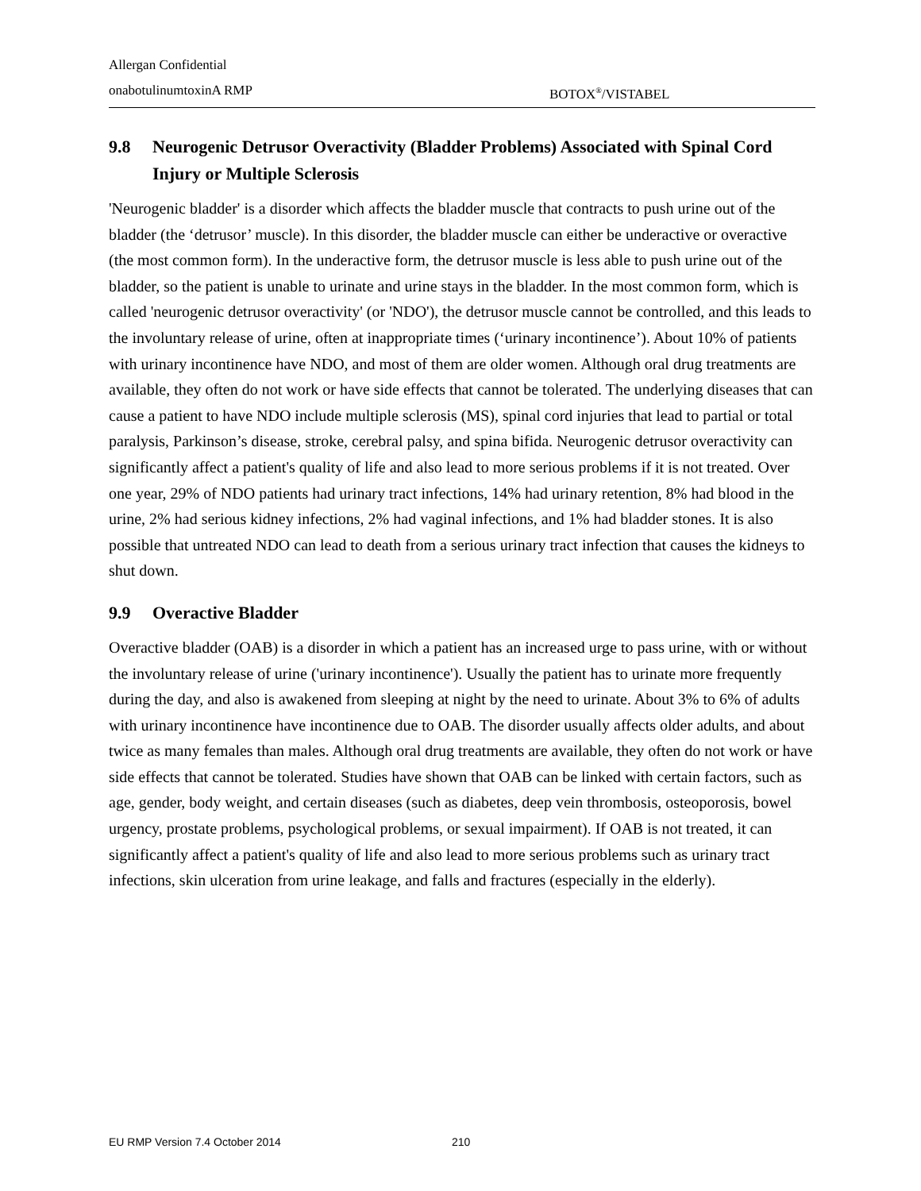Allergan Confidential
onabotulinumtoxinA RMP BOTOX<sup>®</sup>/VISTABEL
9.8 Neurogenic Detrusor Overactivity (Bladder Problems) Associated with Spinal Cord Injury or Multiple Sclerosis
'Neurogenic bladder' is a disorder which affects the bladder muscle that contracts to push urine out of the bladder (the ‘detrusor’ muscle). In this disorder, the bladder muscle can either be underactive or overactive (the most common form). In the underactive form, the detrusor muscle is less able to push urine out of the bladder, so the patient is unable to urinate and urine stays in the bladder. In the most common form, which is called 'neurogenic detrusor overactivity' (or 'NDO'), the detrusor muscle cannot be controlled, and this leads to the involuntary release of urine, often at inappropriate times (‘urinary incontinence’). About 10% of patients with urinary incontinence have NDO, and most of them are older women. Although oral drug treatments are available, they often do not work or have side effects that cannot be tolerated. The underlying diseases that can cause a patient to have NDO include multiple sclerosis (MS), spinal cord injuries that lead to partial or total paralysis, Parkinson’s disease, stroke, cerebral palsy, and spina bifida. Neurogenic detrusor overactivity can significantly affect a patient's quality of life and also lead to more serious problems if it is not treated. Over one year, 29% of NDO patients had urinary tract infections, 14% had urinary retention, 8% had blood in the urine, 2% had serious kidney infections, 2% had vaginal infections, and 1% had bladder stones. It is also possible that untreated NDO can lead to death from a serious urinary tract infection that causes the kidneys to shut down.
9.9 Overactive Bladder
Overactive bladder (OAB) is a disorder in which a patient has an increased urge to pass urine, with or without the involuntary release of urine ('urinary incontinence'). Usually the patient has to urinate more frequently during the day, and also is awakened from sleeping at night by the need to urinate. About 3% to 6% of adults with urinary incontinence have incontinence due to OAB. The disorder usually affects older adults, and about twice as many females than males. Although oral drug treatments are available, they often do not work or have side effects that cannot be tolerated. Studies have shown that OAB can be linked with certain factors, such as age, gender, body weight, and certain diseases (such as diabetes, deep vein thrombosis, osteoporosis, bowel urgency, prostate problems, psychological problems, or sexual impairment). If OAB is not treated, it can significantly affect a patient's quality of life and also lead to more serious problems such as urinary tract infections, skin ulceration from urine leakage, and falls and fractures (especially in the elderly).
EU RMP Version 7.4 October 2014 210